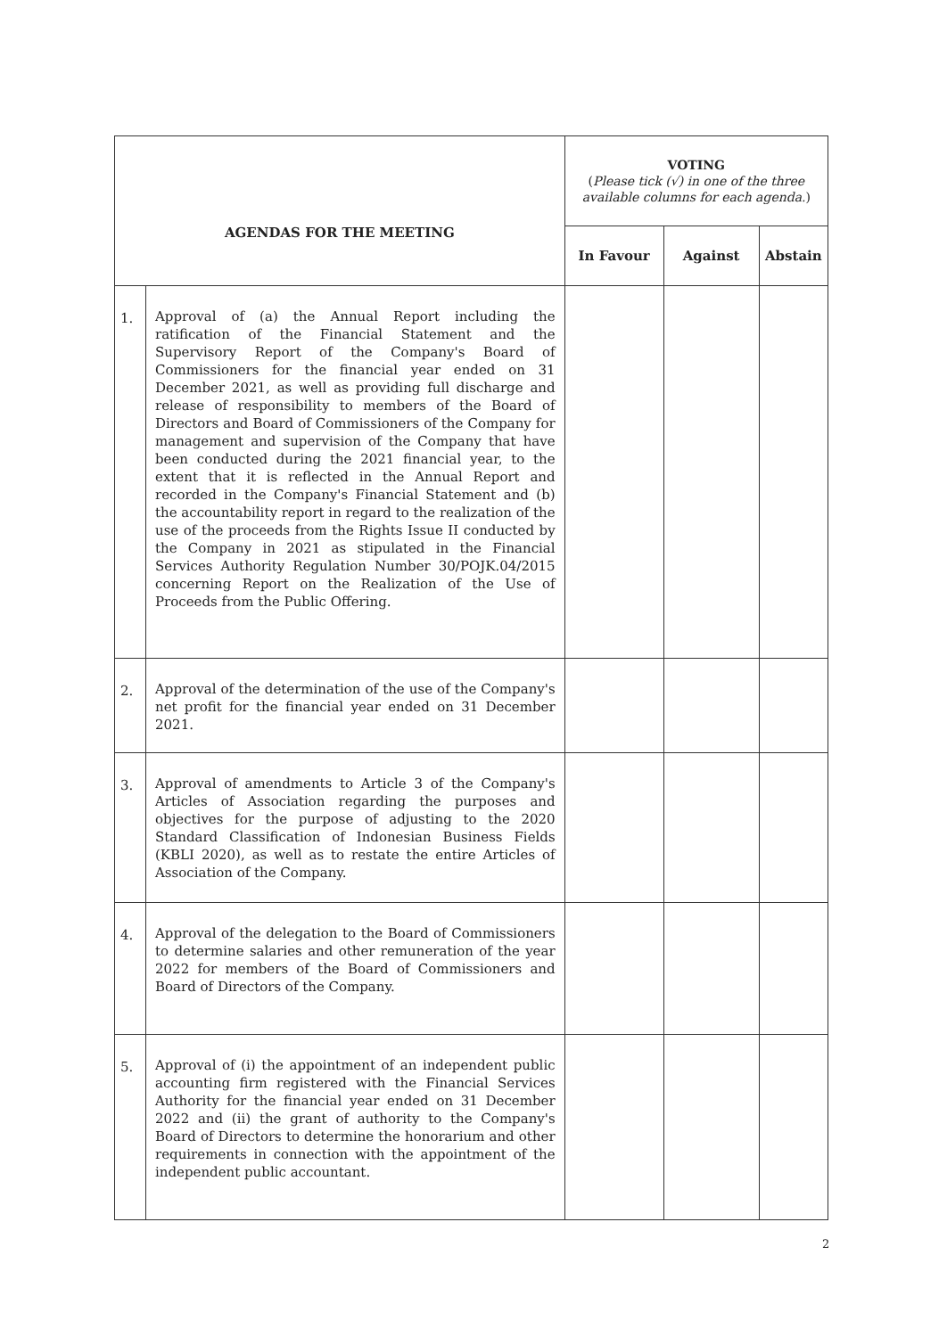| AGENDAS FOR THE MEETING | | VOTING ( Please tick (√) in one of the three available columns for each agenda. ) | | |
| --- | --- | --- | --- | --- |
| | | In Favour | Against | Abstain |
| 1. | Approval of (a) the Annual Report including the ratification of the Financial Statement and the Supervisory Report of the Company's Board of Commissioners for the financial year ended on 31 December 2021, as well as providing full discharge and release of responsibility to members of the Board of Directors and Board of Commissioners of the Company for management and supervision of the Company that have been conducted during the 2021 financial year, to the extent that it is reflected in the Annual Report and recorded in the Company's Financial Statement and (b) the accountability report in regard to the realization of the use of the proceeds from the Rights Issue II conducted by the Company in 2021 as stipulated in the Financial Services Authority Regulation Number 30/POJK.04/2015 concerning Report on the Realization of the Use of Proceeds from the Public Offering. | | | |
| 2. | Approval of the determination of the use of the Company's net profit for the financial year ended on 31 December 2021. | | | |
| 3. | Approval of amendments to Article 3 of the Company's Articles of Association regarding the purposes and objectives for the purpose of adjusting to the 2020 Standard Classification of Indonesian Business Fields (KBLI 2020), as well as to restate the entire Articles of Association of the Company. | | | |
| 4. | Approval of the delegation to the Board of Commissioners to determine salaries and other remuneration of the year 2022 for members of the Board of Commissioners and Board of Directors of the Company. | | | |
| 5. | Approval of (i) the appointment of an independent public accounting firm registered with the Financial Services Authority for the financial year ended on 31 December 2022 and (ii) the grant of authority to the Company's Board of Directors to determine the honorarium and other requirements in connection with the appointment of the independent public accountant. | | | |
2